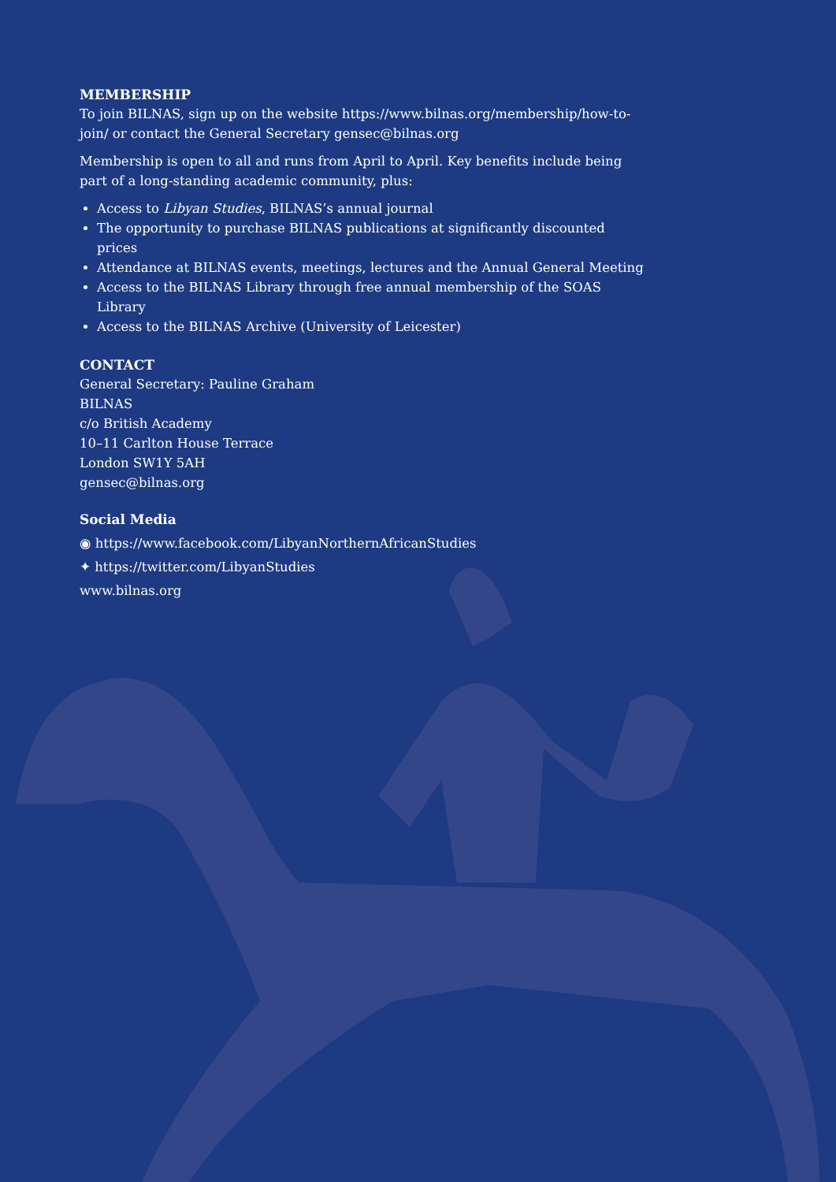MEMBERSHIP
To join BILNAS, sign up on the website https://www.bilnas.org/membership/how-to-join/ or contact the General Secretary gensec@bilnas.org
Membership is open to all and runs from April to April. Key benefits include being part of a long-standing academic community, plus:
Access to Libyan Studies, BILNAS’s annual journal
The opportunity to purchase BILNAS publications at significantly discounted prices
Attendance at BILNAS events, meetings, lectures and the Annual General Meeting
Access to the BILNAS Library through free annual membership of the SOAS Library
Access to the BILNAS Archive (University of Leicester)
CONTACT
General Secretary: Pauline Graham
BILNAS
c/o British Academy
10–11 Carlton House Terrace
London SW1Y 5AH
gensec@bilnas.org
Social Media
◉ https://www.facebook.com/LibyanNorthernAfricanStudies
✦ https://twitter.com/LibyanStudies
www.bilnas.org